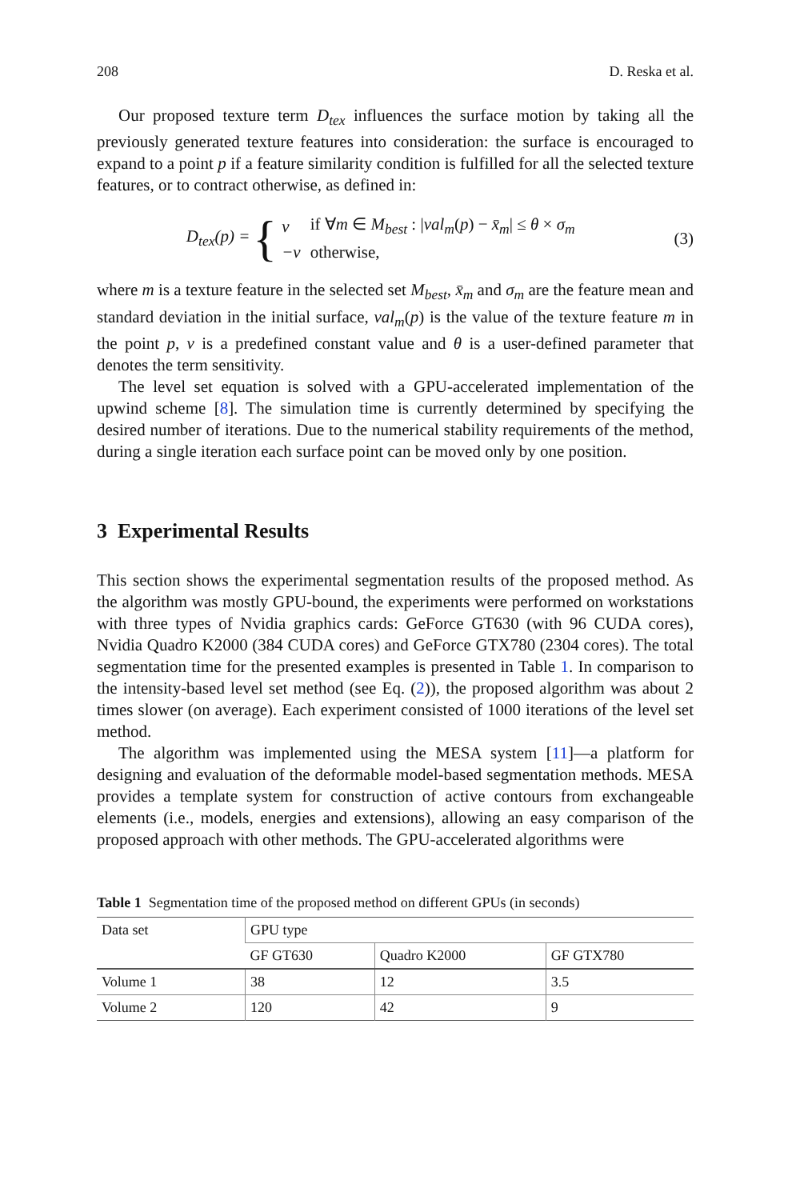208 D. Reska et al.
Our proposed texture term D<sub>tex</sub> influences the surface motion by taking all the previously generated texture features into consideration: the surface is encouraged to expand to a point p if a feature similarity condition is fulfilled for all the selected texture features, or to contract otherwise, as defined in:
D<sub>tex</sub>(p) = {
| v | if ∀ m ∈ M<sub>best</sub> : / val<sub>m</sub> ( p ) − x̄<sub>m</sub> / ≤ θ × σ<sub>m</sub> |
| − v | otherwise, |
(3)
where m is a texture feature in the selected set M<sub>best</sub>, x̄<sub>m</sub> and σ<sub>m</sub> are the feature mean and standard deviation in the initial surface, val<sub>m</sub>(p) is the value of the texture feature m in the point p, v is a predefined constant value and θ is a user-defined parameter that denotes the term sensitivity.
The level set equation is solved with a GPU-accelerated implementation of the upwind scheme [8]. The simulation time is currently determined by specifying the desired number of iterations. Due to the numerical stability requirements of the method, during a single iteration each surface point can be moved only by one position.
3 Experimental Results
This section shows the experimental segmentation results of the proposed method. As the algorithm was mostly GPU-bound, the experiments were performed on workstations with three types of Nvidia graphics cards: GeForce GT630 (with 96 CUDA cores), Nvidia Quadro K2000 (384 CUDA cores) and GeForce GTX780 (2304 cores). The total segmentation time for the presented examples is presented in Table 1. In comparison to the intensity-based level set method (see Eq. (2)), the proposed algorithm was about 2 times slower (on average). Each experiment consisted of 1000 iterations of the level set method.
The algorithm was implemented using the MESA system [11]—a platform for designing and evaluation of the deformable model-based segmentation methods. MESA provides a template system for construction of active contours from exchangeable elements (i.e., models, energies and extensions), allowing an easy comparison of the proposed approach with other methods. The GPU-accelerated algorithms were
Table 1 Segmentation time of the proposed method on different GPUs (in seconds)
| Data set | GPU type | | |
| --- | --- | --- | --- |
| | GF GT630 | Quadro K2000 | GF GTX780 |
| Volume 1 | 38 | 12 | 3.5 |
| Volume 2 | 120 | 42 | 9 |